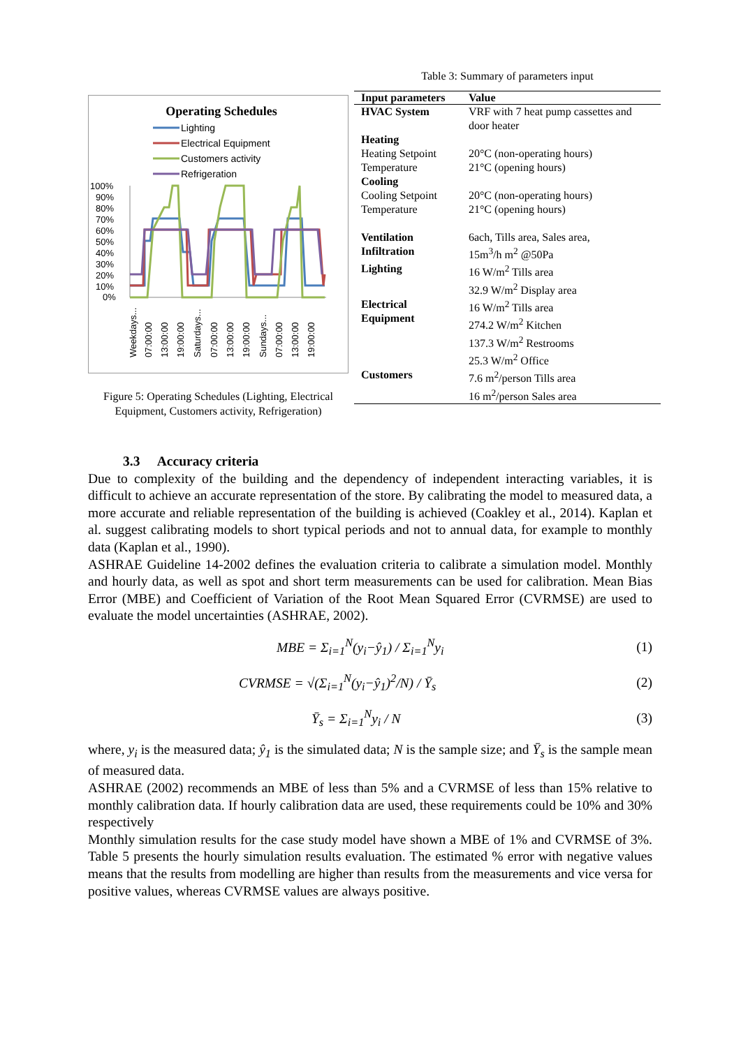Operating Schedules
Lighting
Electrical Equipment
Customers activity
Refrigeration
100%
90%
80%
70%
60%
50%
40%
30%
20%
10%
0%
Weekdays...
07:00:00
13:00:00
19:00:00
Saturdays...
07:00:00
13:00:00
19:00:00
Sundays...
07:00:00
13:00:00
19:00:00
Figure 5: Operating Schedules (Lighting, Electrical Equipment, Customers activity, Refrigeration)
Table 3: Summary of parameters input
| Input parameters | Value |
| --- | --- |
| HVAC System | VRF with 7 heat pump cassettes and door heater |
| Heating Heating Setpoint Temperature | 20°C (non-operating hours) 21°C (opening hours) |
| Cooling Cooling Setpoint Temperature | 20°C (non-operating hours) 21°C (opening hours) |
| Ventilation | 6ach, Tills area, Sales area, |
| Infiltration | 15m<sup>3</sup>/h m<sup>2</sup> @50Pa |
| Lighting | 16 W/m<sup>2</sup> Tills area 32.9 W/m<sup>2</sup> Display area |
| Electrical Equipment | 16 W/m<sup>2</sup> Tills area 274.2 W/m<sup>2</sup> Kitchen 137.3 W/m<sup>2</sup> Restrooms 25.3 W/m<sup>2</sup> Office |
| Customers | 7.6 m<sup>2</sup>/person Tills area 16 m<sup>2</sup>/person Sales area |
3.3 Accuracy criteria
Due to complexity of the building and the dependency of independent interacting variables, it is difficult to achieve an accurate representation of the store. By calibrating the model to measured data, a more accurate and reliable representation of the building is achieved (Coakley et al., 2014). Kaplan et al. suggest calibrating models to short typical periods and not to annual data, for example to monthly data (Kaplan et al., 1990).
ASHRAE Guideline 14-2002 defines the evaluation criteria to calibrate a simulation model. Monthly and hourly data, as well as spot and short term measurements can be used for calibration. Mean Bias Error (MBE) and Coefficient of Variation of the Root Mean Squared Error (CVRMSE) are used to evaluate the model uncertainties (ASHRAE, 2002).
MBE = Σ<sub>i=1</sub><sup>N</sup>(y<sub>i</sub>−ŷ<sub>1</sub>) / Σ<sub>i=1</sub><sup>N</sup>y<sub>i</sub> (1)
CVRMSE = √(Σ<sub>i=1</sub><sup>N</sup>(y<sub>i</sub>−ŷ<sub>1</sub>)<sup>2</sup>/N) / Ȳ<sub>s</sub> (2)
Ȳ<sub>s</sub> = Σ<sub>i=1</sub><sup>N</sup>y<sub>i</sub> / N (3)
where, y<sub>i</sub> is the measured data; ŷ<sub>1</sub> is the simulated data; N is the sample size; and Ȳ<sub>s</sub> is the sample mean of measured data.
ASHRAE (2002) recommends an MBE of less than 5% and a CVRMSE of less than 15% relative to monthly calibration data. If hourly calibration data are used, these requirements could be 10% and 30% respectively
Monthly simulation results for the case study model have shown a MBE of 1% and CVRMSE of 3%. Table 5 presents the hourly simulation results evaluation. The estimated % error with negative values means that the results from modelling are higher than results from the measurements and vice versa for positive values, whereas CVRMSE values are always positive.